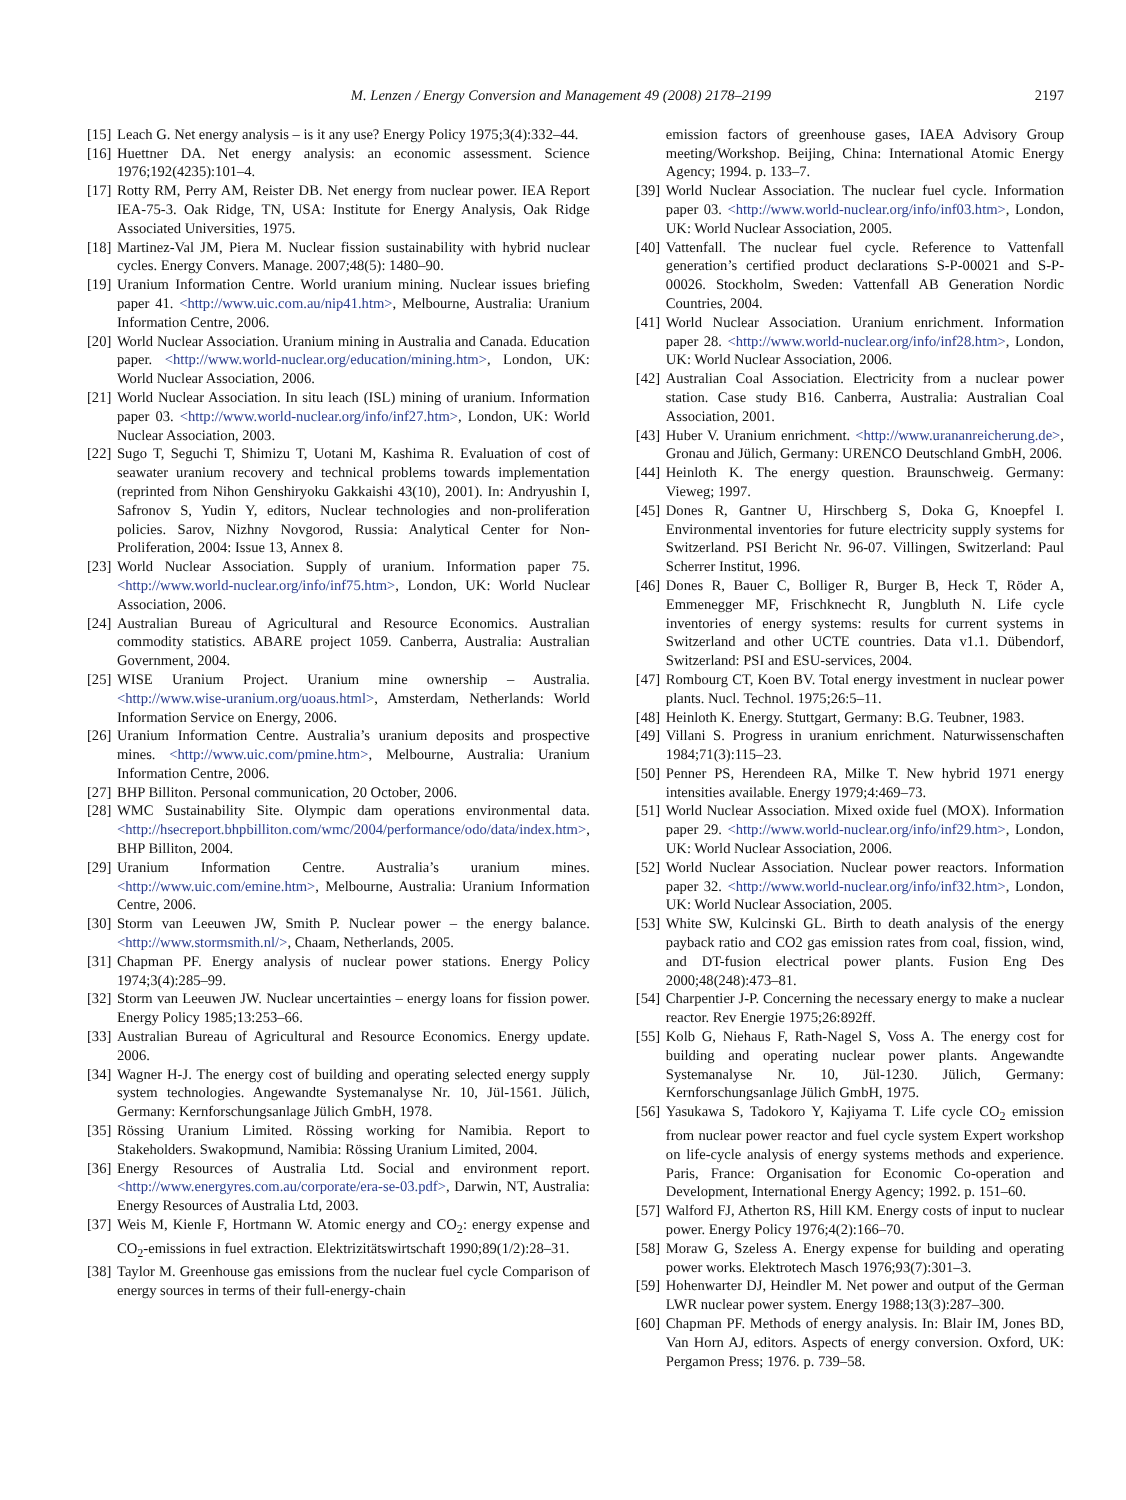M. Lenzen / Energy Conversion and Management 49 (2008) 2178–2199 2197
[15] Leach G. Net energy analysis – is it any use? Energy Policy 1975;3(4):332–44.
[16] Huettner DA. Net energy analysis: an economic assessment. Science 1976;192(4235):101–4.
[17] Rotty RM, Perry AM, Reister DB. Net energy from nuclear power. IEA Report IEA-75-3. Oak Ridge, TN, USA: Institute for Energy Analysis, Oak Ridge Associated Universities, 1975.
[18] Martinez-Val JM, Piera M. Nuclear fission sustainability with hybrid nuclear cycles. Energy Convers. Manage. 2007;48(5): 1480–90.
[19] Uranium Information Centre. World uranium mining. Nuclear issues briefing paper 41. <http://www.uic.com.au/nip41.htm>, Melbourne, Australia: Uranium Information Centre, 2006.
[20] World Nuclear Association. Uranium mining in Australia and Canada. Education paper. <http://www.world-nuclear.org/education/mining.htm>, London, UK: World Nuclear Association, 2006.
[21] World Nuclear Association. In situ leach (ISL) mining of uranium. Information paper 03. <http://www.world-nuclear.org/info/inf27.htm>, London, UK: World Nuclear Association, 2003.
[22] Sugo T, Seguchi T, Shimizu T, Uotani M, Kashima R. Evaluation of cost of seawater uranium recovery and technical problems towards implementation (reprinted from Nihon Genshiryoku Gakkaishi 43(10), 2001). In: Andryushin I, Safronov S, Yudin Y, editors, Nuclear technologies and non-proliferation policies. Sarov, Nizhny Novgorod, Russia: Analytical Center for Non-Proliferation, 2004: Issue 13, Annex 8.
[23] World Nuclear Association. Supply of uranium. Information paper 75. <http://www.world-nuclear.org/info/inf75.htm>, London, UK: World Nuclear Association, 2006.
[24] Australian Bureau of Agricultural and Resource Economics. Australian commodity statistics. ABARE project 1059. Canberra, Australia: Australian Government, 2004.
[25] WISE Uranium Project. Uranium mine ownership – Australia. <http://www.wise-uranium.org/uoaus.html>, Amsterdam, Netherlands: World Information Service on Energy, 2006.
[26] Uranium Information Centre. Australia’s uranium deposits and prospective mines. <http://www.uic.com/pmine.htm>, Melbourne, Australia: Uranium Information Centre, 2006.
[27] BHP Billiton. Personal communication, 20 October, 2006.
[28] WMC Sustainability Site. Olympic dam operations environmental data. <http://hsecreport.bhpbilliton.com/wmc/2004/performance/odo/data/index.htm>, BHP Billiton, 2004.
[29] Uranium Information Centre. Australia’s uranium mines. <http://www.uic.com/emine.htm>, Melbourne, Australia: Uranium Information Centre, 2006.
[30] Storm van Leeuwen JW, Smith P. Nuclear power – the energy balance. <http://www.stormsmith.nl/>, Chaam, Netherlands, 2005.
[31] Chapman PF. Energy analysis of nuclear power stations. Energy Policy 1974;3(4):285–99.
[32] Storm van Leeuwen JW. Nuclear uncertainties – energy loans for fission power. Energy Policy 1985;13:253–66.
[33] Australian Bureau of Agricultural and Resource Economics. Energy update. 2006.
[34] Wagner H-J. The energy cost of building and operating selected energy supply system technologies. Angewandte Systemanalyse Nr. 10, Jül-1561. Jülich, Germany: Kernforschungsanlage Jülich GmbH, 1978.
[35] Rössing Uranium Limited. Rössing working for Namibia. Report to Stakeholders. Swakopmund, Namibia: Rössing Uranium Limited, 2004.
[36] Energy Resources of Australia Ltd. Social and environment report. <http://www.energyres.com.au/corporate/era-se-03.pdf>, Darwin, NT, Australia: Energy Resources of Australia Ltd, 2003.
[37] Weis M, Kienle F, Hortmann W. Atomic energy and CO<sub>2</sub>: energy expense and CO<sub>2</sub>-emissions in fuel extraction. Elektrizitätswirtschaft 1990;89(1/2):28–31.
[38] Taylor M. Greenhouse gas emissions from the nuclear fuel cycle Comparison of energy sources in terms of their full-energy-chain
emission factors of greenhouse gases, IAEA Advisory Group meeting/Workshop. Beijing, China: International Atomic Energy Agency; 1994. p. 133–7.
[39] World Nuclear Association. The nuclear fuel cycle. Information paper 03. <http://www.world-nuclear.org/info/inf03.htm>, London, UK: World Nuclear Association, 2005.
[40] Vattenfall. The nuclear fuel cycle. Reference to Vattenfall generation’s certified product declarations S-P-00021 and S-P-00026. Stockholm, Sweden: Vattenfall AB Generation Nordic Countries, 2004.
[41] World Nuclear Association. Uranium enrichment. Information paper 28. <http://www.world-nuclear.org/info/inf28.htm>, London, UK: World Nuclear Association, 2006.
[42] Australian Coal Association. Electricity from a nuclear power station. Case study B16. Canberra, Australia: Australian Coal Association, 2001.
[43] Huber V. Uranium enrichment. <http://www.urananreicherung.de>, Gronau and Jülich, Germany: URENCO Deutschland GmbH, 2006.
[44] Heinloth K. The energy question. Braunschweig. Germany: Vieweg; 1997.
[45] Dones R, Gantner U, Hirschberg S, Doka G, Knoepfel I. Environmental inventories for future electricity supply systems for Switzerland. PSI Bericht Nr. 96-07. Villingen, Switzerland: Paul Scherrer Institut, 1996.
[46] Dones R, Bauer C, Bolliger R, Burger B, Heck T, Röder A, Emmenegger MF, Frischknecht R, Jungbluth N. Life cycle inventories of energy systems: results for current systems in Switzerland and other UCTE countries. Data v1.1. Dübendorf, Switzerland: PSI and ESU-services, 2004.
[47] Rombourg CT, Koen BV. Total energy investment in nuclear power plants. Nucl. Technol. 1975;26:5–11.
[48] Heinloth K. Energy. Stuttgart, Germany: B.G. Teubner, 1983.
[49] Villani S. Progress in uranium enrichment. Naturwissenschaften 1984;71(3):115–23.
[50] Penner PS, Herendeen RA, Milke T. New hybrid 1971 energy intensities available. Energy 1979;4:469–73.
[51] World Nuclear Association. Mixed oxide fuel (MOX). Information paper 29. <http://www.world-nuclear.org/info/inf29.htm>, London, UK: World Nuclear Association, 2006.
[52] World Nuclear Association. Nuclear power reactors. Information paper 32. <http://www.world-nuclear.org/info/inf32.htm>, London, UK: World Nuclear Association, 2005.
[53] White SW, Kulcinski GL. Birth to death analysis of the energy payback ratio and CO2 gas emission rates from coal, fission, wind, and DT-fusion electrical power plants. Fusion Eng Des 2000;48(248):473–81.
[54] Charpentier J-P. Concerning the necessary energy to make a nuclear reactor. Rev Energie 1975;26:892ff.
[55] Kolb G, Niehaus F, Rath-Nagel S, Voss A. The energy cost for building and operating nuclear power plants. Angewandte Systemanalyse Nr. 10, Jül-1230. Jülich, Germany: Kernforschungsanlage Jülich GmbH, 1975.
[56] Yasukawa S, Tadokoro Y, Kajiyama T. Life cycle CO<sub>2</sub> emission from nuclear power reactor and fuel cycle system Expert workshop on life-cycle analysis of energy systems methods and experience. Paris, France: Organisation for Economic Co-operation and Development, International Energy Agency; 1992. p. 151–60.
[57] Walford FJ, Atherton RS, Hill KM. Energy costs of input to nuclear power. Energy Policy 1976;4(2):166–70.
[58] Moraw G, Szeless A. Energy expense for building and operating power works. Elektrotech Masch 1976;93(7):301–3.
[59] Hohenwarter DJ, Heindler M. Net power and output of the German LWR nuclear power system. Energy 1988;13(3):287–300.
[60] Chapman PF. Methods of energy analysis. In: Blair IM, Jones BD, Van Horn AJ, editors. Aspects of energy conversion. Oxford, UK: Pergamon Press; 1976. p. 739–58.